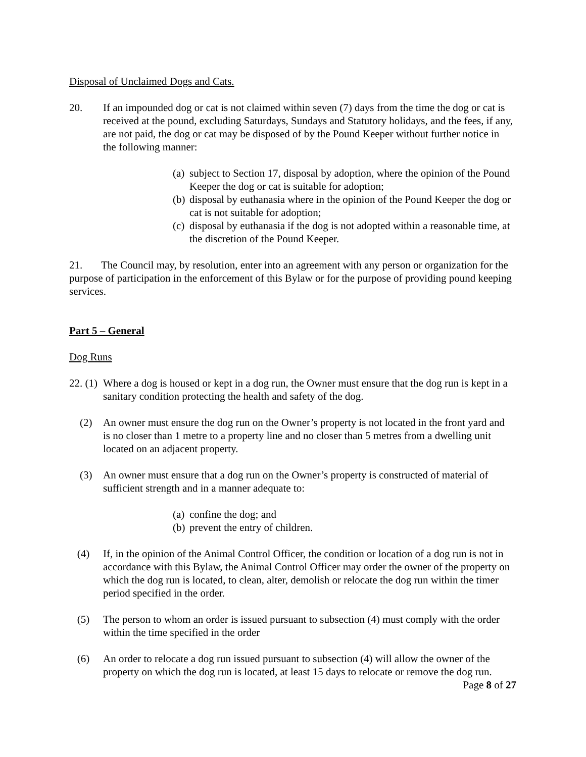Disposal of Unclaimed Dogs and Cats.
20. If an impounded dog or cat is not claimed within seven (7) days from the time the dog or cat is received at the pound, excluding Saturdays, Sundays and Statutory holidays, and the fees, if any, are not paid, the dog or cat may be disposed of by the Pound Keeper without further notice in the following manner:
(a) subject to Section 17, disposal by adoption, where the opinion of the Pound Keeper the dog or cat is suitable for adoption;
(b) disposal by euthanasia where in the opinion of the Pound Keeper the dog or cat is not suitable for adoption;
(c) disposal by euthanasia if the dog is not adopted within a reasonable time, at the discretion of the Pound Keeper.
21. The Council may, by resolution, enter into an agreement with any person or organization for the purpose of participation in the enforcement of this Bylaw or for the purpose of providing pound keeping services.
Part 5 – General
Dog Runs
22. (1) Where a dog is housed or kept in a dog run, the Owner must ensure that the dog run is kept in a sanitary condition protecting the health and safety of the dog.
(2) An owner must ensure the dog run on the Owner’s property is not located in the front yard and is no closer than 1 metre to a property line and no closer than 5 metres from a dwelling unit located on an adjacent property.
(3) An owner must ensure that a dog run on the Owner’s property is constructed of material of sufficient strength and in a manner adequate to:
(a) confine the dog; and
(b) prevent the entry of children.
(4) If, in the opinion of the Animal Control Officer, the condition or location of a dog run is not in accordance with this Bylaw, the Animal Control Officer may order the owner of the property on which the dog run is located, to clean, alter, demolish or relocate the dog run within the timer period specified in the order.
(5) The person to whom an order is issued pursuant to subsection (4) must comply with the order within the time specified in the order
(6) An order to relocate a dog run issued pursuant to subsection (4) will allow the owner of the property on which the dog run is located, at least 15 days to relocate or remove the dog run.
Page 8 of 27